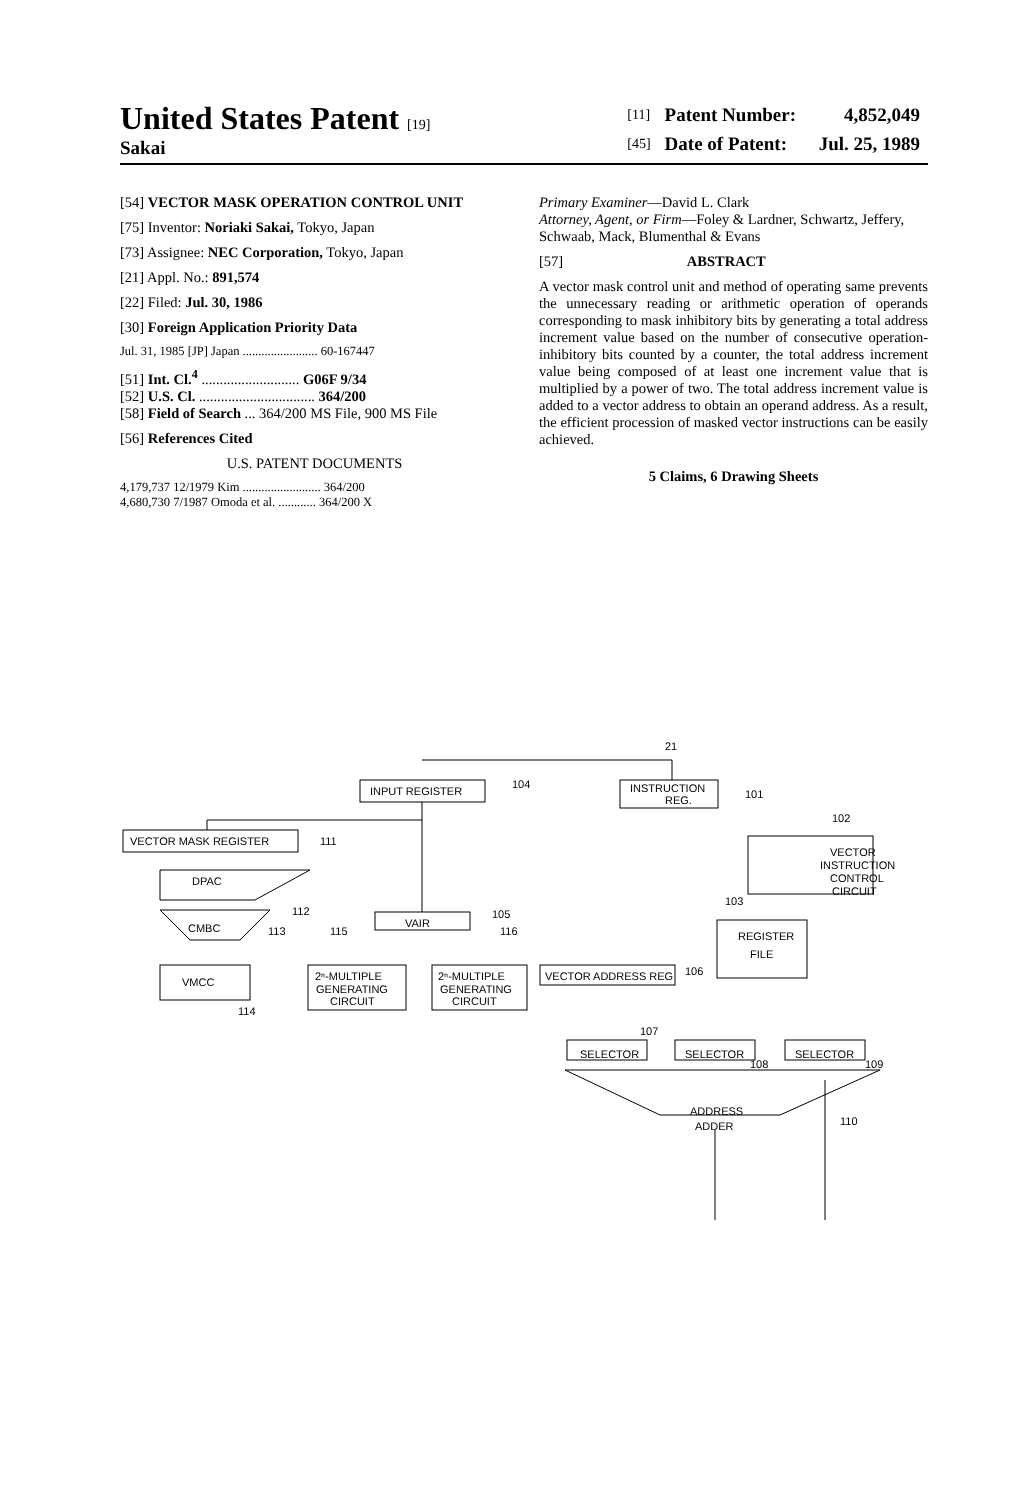United States Patent [19]
Sakai
| [11] | Patent Number: | 4,852,049 |
| [45] | Date of Patent: | Jul. 25, 1989 |
[54] VECTOR MASK OPERATION CONTROL UNIT
[75] Inventor: Noriaki Sakai, Tokyo, Japan
[73] Assignee: NEC Corporation, Tokyo, Japan
[21] Appl. No.: 891,574
[22] Filed: Jul. 30, 1986
[30] Foreign Application Priority Data
Jul. 31, 1985 [JP] Japan ........................ 60-167447
[51] Int. Cl.<sup>4</sup> ........................... G06F 9/34
[52] U.S. Cl. ................................ 364/200
[58] Field of Search ... 364/200 MS File, 900 MS File
[56] References Cited
U.S. PATENT DOCUMENTS
4,179,737 12/1979 Kim ......................... 364/200
4,680,730 7/1987 Omoda et al. ............ 364/200 X
Primary Examiner—David L. Clark
Attorney, Agent, or Firm—Foley & Lardner, Schwartz, Jeffery, Schwaab, Mack, Blumenthal & Evans
[57] ABSTRACT
A vector mask control unit and method of operating same prevents the unnecessary reading or arithmetic operation of operands corresponding to mask inhibitory bits by generating a total address increment value based on the number of consecutive operation-inhibitory bits counted by a counter, the total address increment value being composed of at least one increment value that is multiplied by a power of two. The total address increment value is added to a vector address to obtain an operand address. As a result, the efficient procession of masked vector instructions can be easily achieved.
5 Claims, 6 Drawing Sheets
21
INPUT REGISTER
104
INSTRUCTION
REG.
101
VECTOR MASK REGISTER
111
VECTOR
INSTRUCTION
CONTROL
CIRCUIT
102
DPAC
112
CMBC
113
VAIR
105
115
116
REGISTER
FILE
103
VMCC
114
2ⁿ-MULTIPLE
GENERATING
CIRCUIT
2ⁿ-MULTIPLE
GENERATING
CIRCUIT
VECTOR ADDRESS REG
106
SELECTOR
SELECTOR
SELECTOR
107
108
109
ADDRESS
ADDER
110